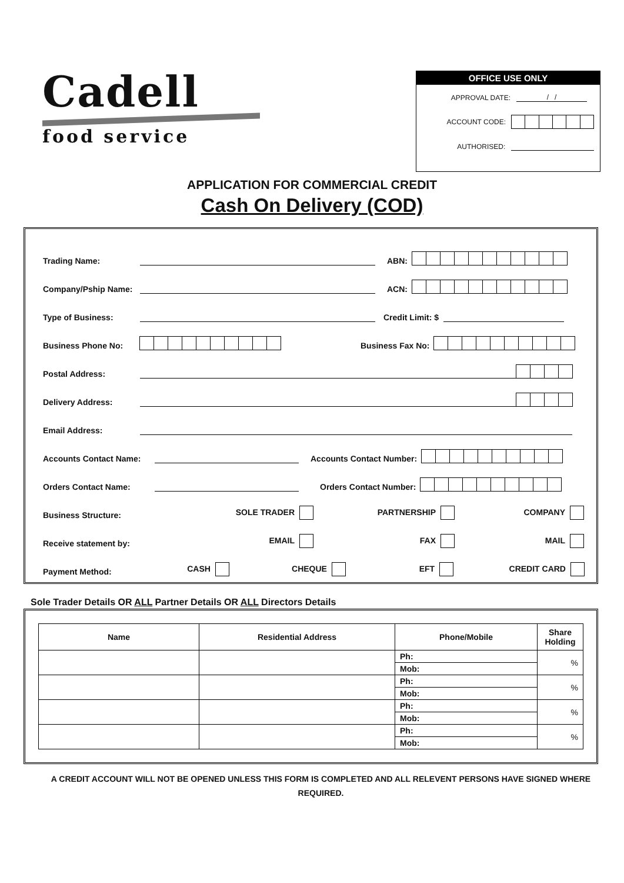Cadell
food service
OFFICE USE ONLY
APPROVAL DATE: / /
ACCOUNT CODE:
AUTHORISED:
APPLICATION FOR COMMERCIAL CREDIT
Cash On Delivery (COD)
Trading Name: ABN:
Company/Pship Name: ACN:
Type of Business: Credit Limit: $
Business Phone No: Business Fax No:
Postal Address:
Delivery Address:
Email Address:
Accounts Contact Name: Accounts Contact Number:
Orders Contact Name: Orders Contact Number:
Business Structure: SOLE TRADER PARTNERSHIP COMPANY
Receive statement by: EMAIL FAX MAIL
Payment Method: CASH CHEQUE EFT CREDIT CARD
Sole Trader Details OR ALL Partner Details OR ALL Directors Details
| Name | Residential Address | Phone/Mobile | Share Holding |
| --- | --- | --- | --- |
| | | Ph: | % |
| | | Mob: | |
| | | Ph: | % |
| | | Mob: | |
| | | Ph: | % |
| | | Mob: | |
| | | Ph: | % |
| | | Mob: | |
A CREDIT ACCOUNT WILL NOT BE OPENED UNLESS THIS FORM IS COMPLETED AND ALL RELEVENT PERSONS HAVE SIGNED WHERE REQUIRED.